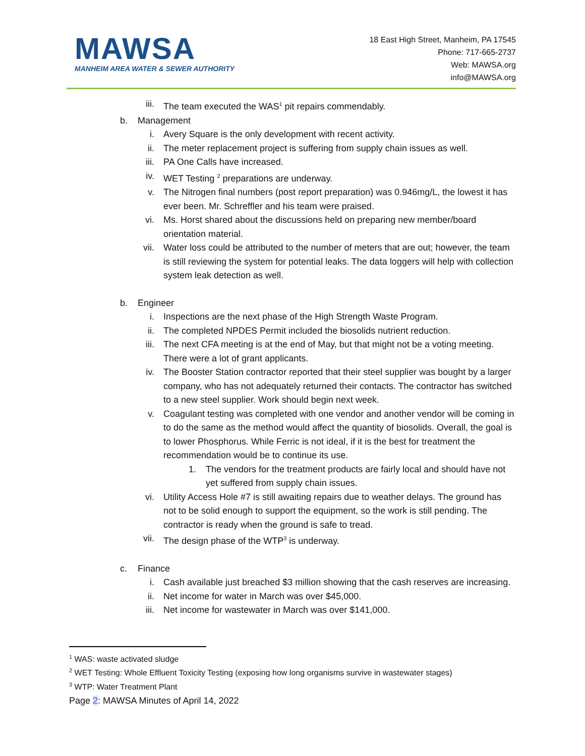MAWSA
MANHEIM AREA WATER & SEWER AUTHORITY
18 East High Street, Manheim, PA 17545
Phone: 717-665-2737
Web: MAWSA.org
info@MAWSA.org
iii. The team executed the WAS<sup>1</sup> pit repairs commendably.
b. Management
i. Avery Square is the only development with recent activity.
ii. The meter replacement project is suffering from supply chain issues as well.
iii. PA One Calls have increased.
iv. WET Testing <sup>2</sup> preparations are underway.
v. The Nitrogen final numbers (post report preparation) was 0.946mg/L, the lowest it has ever been. Mr. Schreffler and his team were praised.
vi. Ms. Horst shared about the discussions held on preparing new member/board orientation material.
vii. Water loss could be attributed to the number of meters that are out; however, the team is still reviewing the system for potential leaks. The data loggers will help with collection system leak detection as well.
b. Engineer
i. Inspections are the next phase of the High Strength Waste Program.
ii. The completed NPDES Permit included the biosolids nutrient reduction.
iii. The next CFA meeting is at the end of May, but that might not be a voting meeting. There were a lot of grant applicants.
iv. The Booster Station contractor reported that their steel supplier was bought by a larger company, who has not adequately returned their contacts. The contractor has switched to a new steel supplier. Work should begin next week.
v. Coagulant testing was completed with one vendor and another vendor will be coming in to do the same as the method would affect the quantity of biosolids. Overall, the goal is to lower Phosphorus. While Ferric is not ideal, if it is the best for treatment the recommendation would be to continue its use.
1. The vendors for the treatment products are fairly local and should have not yet suffered from supply chain issues.
vi. Utility Access Hole #7 is still awaiting repairs due to weather delays. The ground has not to be solid enough to support the equipment, so the work is still pending. The contractor is ready when the ground is safe to tread.
vii. The design phase of the WTP<sup>3</sup> is underway.
c. Finance
i. Cash available just breached $3 million showing that the cash reserves are increasing.
ii. Net income for water in March was over $45,000.
iii. Net income for wastewater in March was over $141,000.
<sup>1</sup> WAS: waste activated sludge
<sup>2</sup> WET Testing: Whole Effluent Toxicity Testing (exposing how long organisms survive in wastewater stages)
<sup>3</sup> WTP: Water Treatment Plant
Page 2: MAWSA Minutes of April 14, 2022